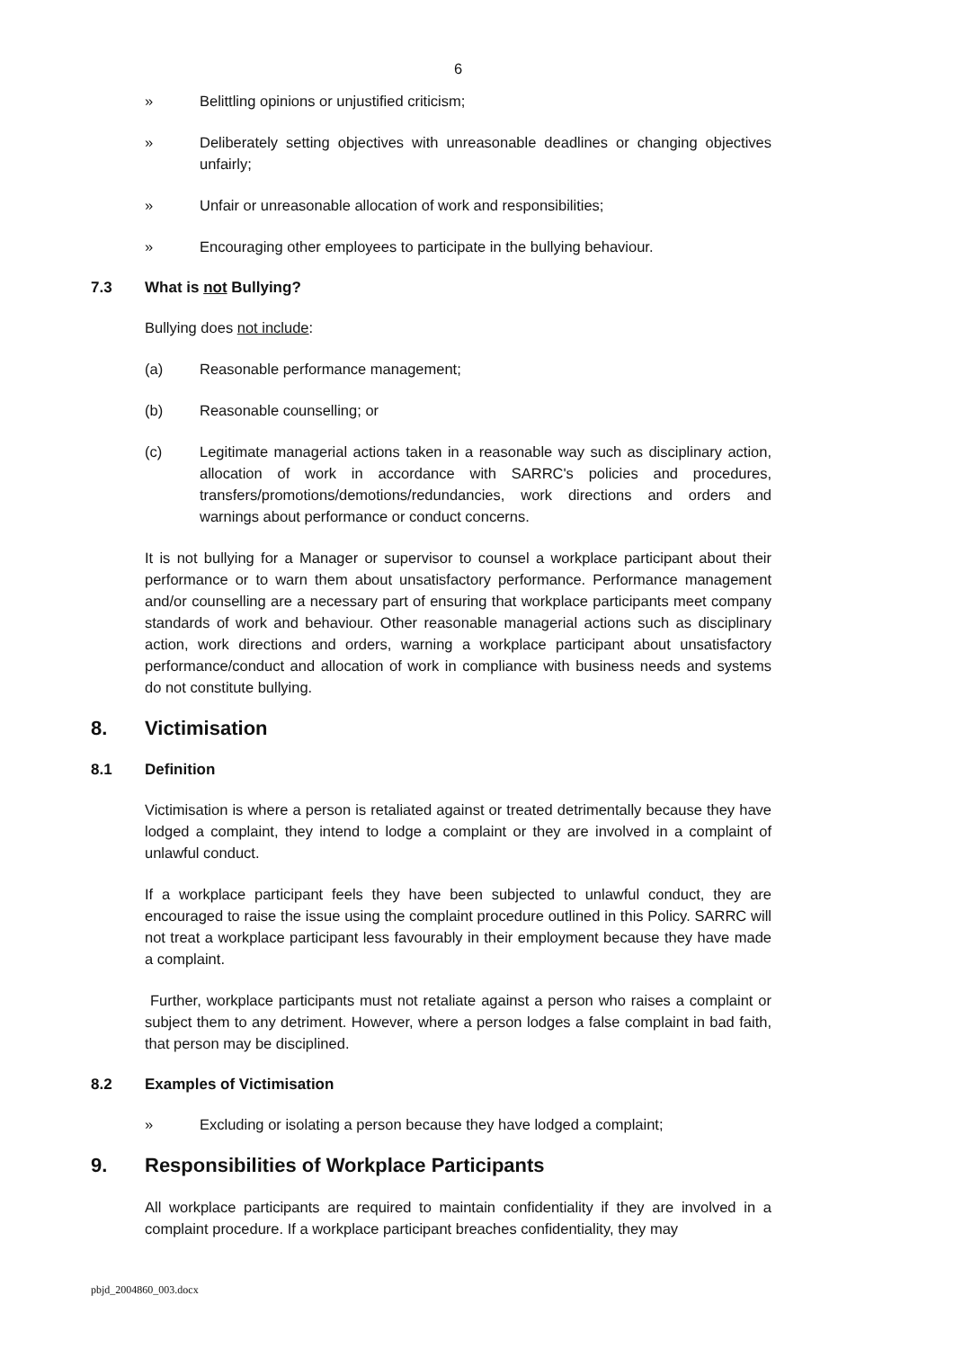6
» Belittling opinions or unjustified criticism;
» Deliberately setting objectives with unreasonable deadlines or changing objectives unfairly;
» Unfair or unreasonable allocation of work and responsibilities;
» Encouraging other employees to participate in the bullying behaviour.
7.3 What is not Bullying?
Bullying does not include:
(a) Reasonable performance management;
(b) Reasonable counselling; or
(c) Legitimate managerial actions taken in a reasonable way such as disciplinary action, allocation of work in accordance with SARRC's policies and procedures, transfers/promotions/demotions/redundancies, work directions and orders and warnings about performance or conduct concerns.
It is not bullying for a Manager or supervisor to counsel a workplace participant about their performance or to warn them about unsatisfactory performance. Performance management and/or counselling are a necessary part of ensuring that workplace participants meet company standards of work and behaviour. Other reasonable managerial actions such as disciplinary action, work directions and orders, warning a workplace participant about unsatisfactory performance/conduct and allocation of work in compliance with business needs and systems do not constitute bullying.
8. Victimisation
8.1 Definition
Victimisation is where a person is retaliated against or treated detrimentally because they have lodged a complaint, they intend to lodge a complaint or they are involved in a complaint of unlawful conduct.
If a workplace participant feels they have been subjected to unlawful conduct, they are encouraged to raise the issue using the complaint procedure outlined in this Policy. SARRC will not treat a workplace participant less favourably in their employment because they have made a complaint.
Further, workplace participants must not retaliate against a person who raises a complaint or subject them to any detriment. However, where a person lodges a false complaint in bad faith, that person may be disciplined.
8.2 Examples of Victimisation
» Excluding or isolating a person because they have lodged a complaint;
9. Responsibilities of Workplace Participants
All workplace participants are required to maintain confidentiality if they are involved in a complaint procedure. If a workplace participant breaches confidentiality, they may
pbjd_2004860_003.docx